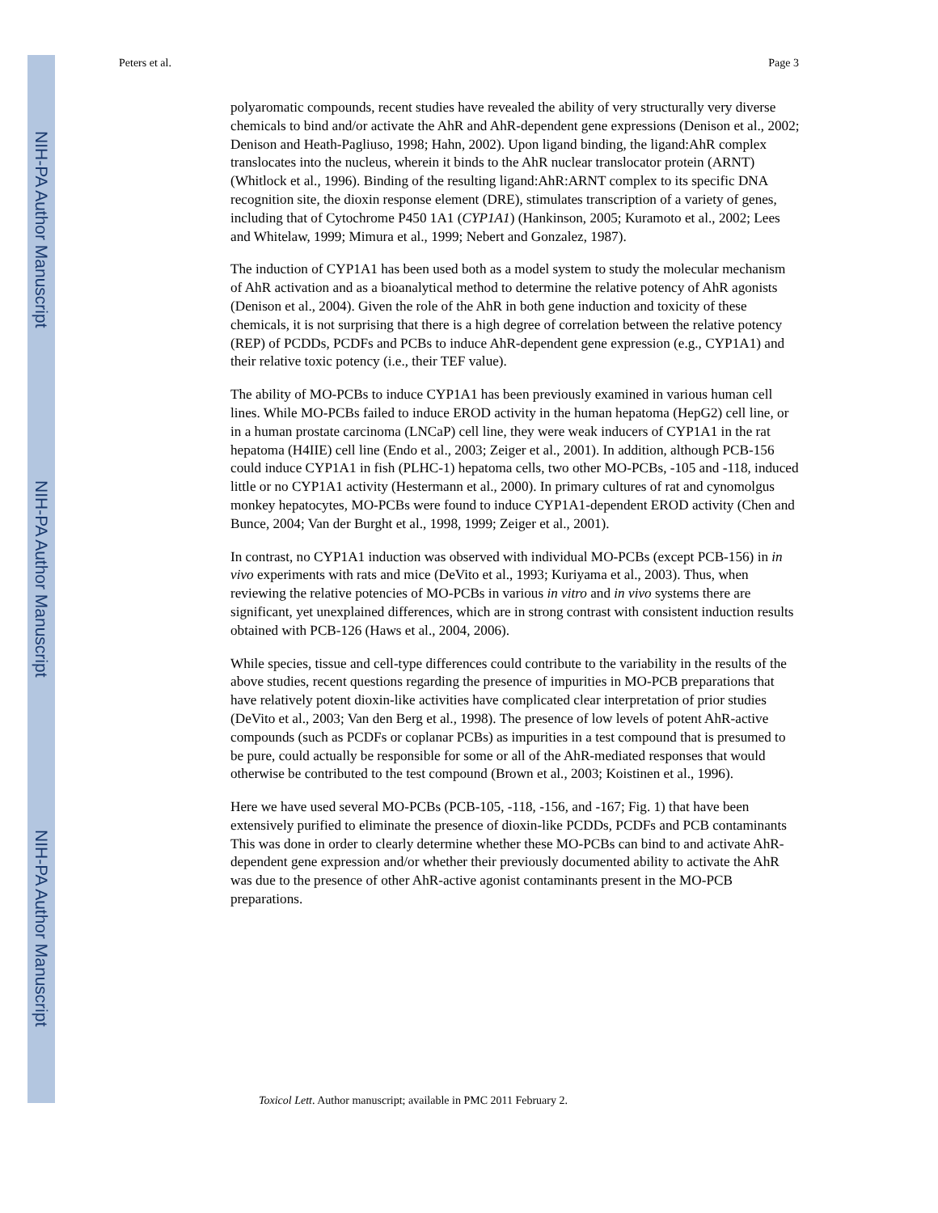NIH-PA Author Manuscript
NIH-PA Author Manuscript
NIH-PA Author Manuscript
Peters et al. Page 3
polyaromatic compounds, recent studies have revealed the ability of very structurally very diverse chemicals to bind and/or activate the AhR and AhR-dependent gene expressions (Denison et al., 2002; Denison and Heath-Pagliuso, 1998; Hahn, 2002). Upon ligand binding, the ligand:AhR complex translocates into the nucleus, wherein it binds to the AhR nuclear translocator protein (ARNT) (Whitlock et al., 1996). Binding of the resulting ligand:AhR:ARNT complex to its specific DNA recognition site, the dioxin response element (DRE), stimulates transcription of a variety of genes, including that of Cytochrome P450 1A1 (CYP1A1) (Hankinson, 2005; Kuramoto et al., 2002; Lees and Whitelaw, 1999; Mimura et al., 1999; Nebert and Gonzalez, 1987).
The induction of CYP1A1 has been used both as a model system to study the molecular mechanism of AhR activation and as a bioanalytical method to determine the relative potency of AhR agonists (Denison et al., 2004). Given the role of the AhR in both gene induction and toxicity of these chemicals, it is not surprising that there is a high degree of correlation between the relative potency (REP) of PCDDs, PCDFs and PCBs to induce AhR-dependent gene expression (e.g., CYP1A1) and their relative toxic potency (i.e., their TEF value).
The ability of MO-PCBs to induce CYP1A1 has been previously examined in various human cell lines. While MO-PCBs failed to induce EROD activity in the human hepatoma (HepG2) cell line, or in a human prostate carcinoma (LNCaP) cell line, they were weak inducers of CYP1A1 in the rat hepatoma (H4IIE) cell line (Endo et al., 2003; Zeiger et al., 2001). In addition, although PCB-156 could induce CYP1A1 in fish (PLHC-1) hepatoma cells, two other MO-PCBs, -105 and -118, induced little or no CYP1A1 activity (Hestermann et al., 2000). In primary cultures of rat and cynomolgus monkey hepatocytes, MO-PCBs were found to induce CYP1A1-dependent EROD activity (Chen and Bunce, 2004; Van der Burght et al., 1998, 1999; Zeiger et al., 2001).
In contrast, no CYP1A1 induction was observed with individual MO-PCBs (except PCB-156) in in vivo experiments with rats and mice (DeVito et al., 1993; Kuriyama et al., 2003). Thus, when reviewing the relative potencies of MO-PCBs in various in vitro and in vivo systems there are significant, yet unexplained differences, which are in strong contrast with consistent induction results obtained with PCB-126 (Haws et al., 2004, 2006).
While species, tissue and cell-type differences could contribute to the variability in the results of the above studies, recent questions regarding the presence of impurities in MO-PCB preparations that have relatively potent dioxin-like activities have complicated clear interpretation of prior studies (DeVito et al., 2003; Van den Berg et al., 1998). The presence of low levels of potent AhR-active compounds (such as PCDFs or coplanar PCBs) as impurities in a test compound that is presumed to be pure, could actually be responsible for some or all of the AhR-mediated responses that would otherwise be contributed to the test compound (Brown et al., 2003; Koistinen et al., 1996).
Here we have used several MO-PCBs (PCB-105, -118, -156, and -167; Fig. 1) that have been extensively purified to eliminate the presence of dioxin-like PCDDs, PCDFs and PCB contaminants This was done in order to clearly determine whether these MO-PCBs can bind to and activate AhR-dependent gene expression and/or whether their previously documented ability to activate the AhR was due to the presence of other AhR-active agonist contaminants present in the MO-PCB preparations.
Toxicol Lett. Author manuscript; available in PMC 2011 February 2.